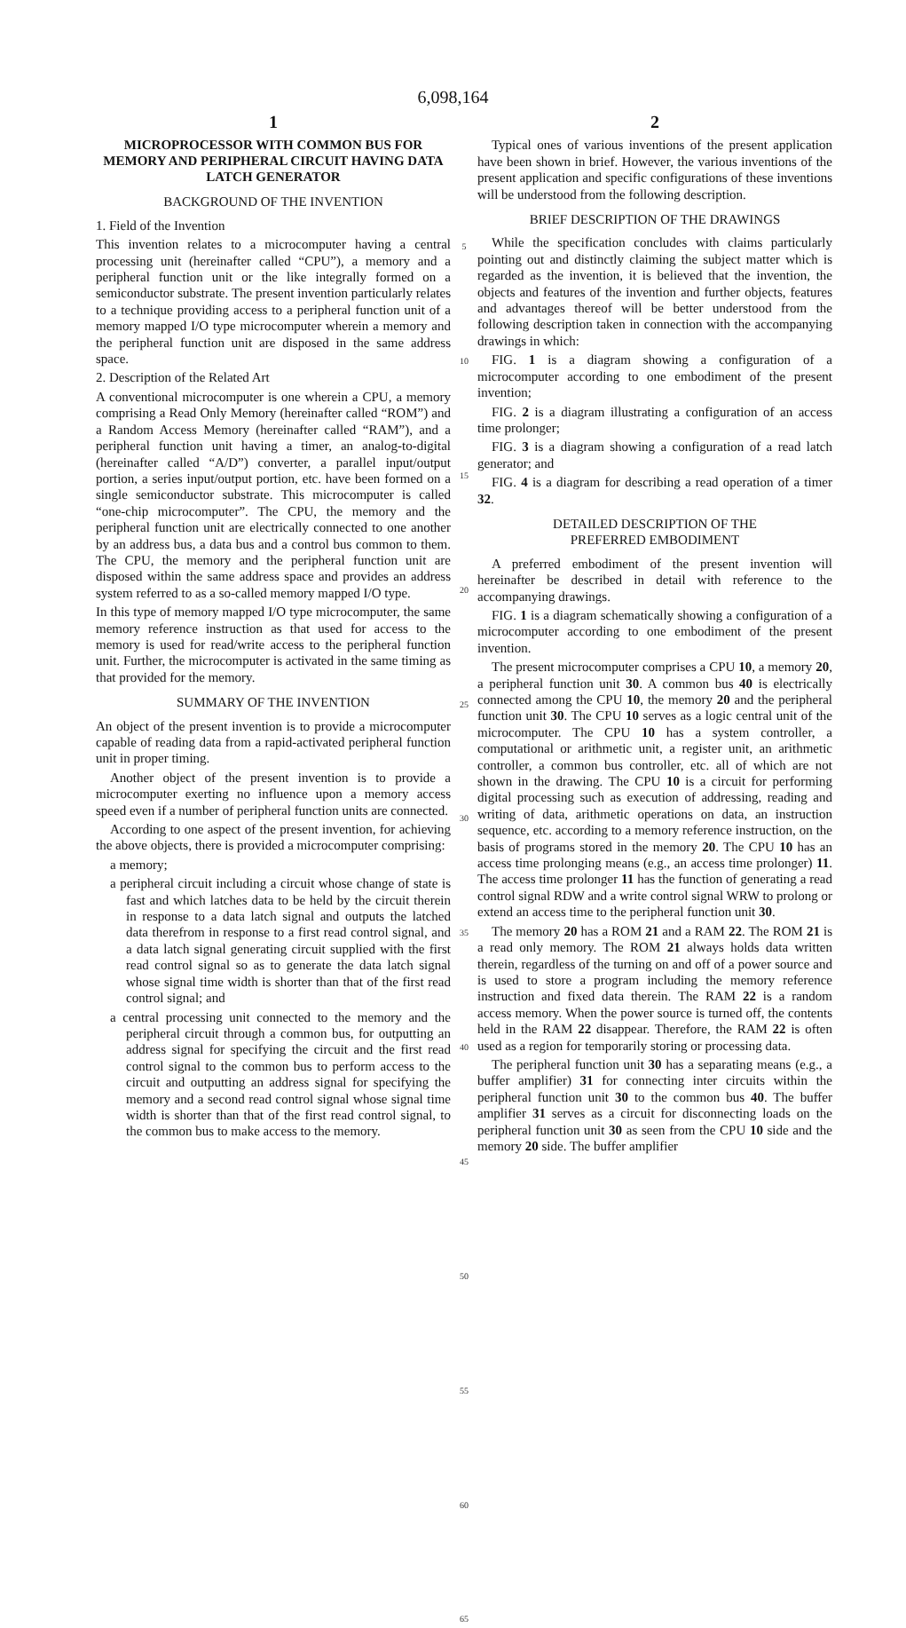6,098,164
1
MICROPROCESSOR WITH COMMON BUS FOR MEMORY AND PERIPHERAL CIRCUIT HAVING DATA LATCH GENERATOR
BACKGROUND OF THE INVENTION
1. Field of the Invention
This invention relates to a microcomputer having a central processing unit (hereinafter called “CPU”), a memory and a peripheral function unit or the like integrally formed on a semiconductor substrate. The present invention particularly relates to a technique providing access to a peripheral function unit of a memory mapped I/O type microcomputer wherein a memory and the peripheral function unit are disposed in the same address space.
2. Description of the Related Art
A conventional microcomputer is one wherein a CPU, a memory comprising a Read Only Memory (hereinafter called “ROM”) and a Random Access Memory (hereinafter called “RAM”), and a peripheral function unit having a timer, an analog-to-digital (hereinafter called “A/D”) converter, a parallel input/output portion, a series input/output portion, etc. have been formed on a single semiconductor substrate. This microcomputer is called “one-chip microcomputer”. The CPU, the memory and the peripheral function unit are electrically connected to one another by an address bus, a data bus and a control bus common to them. The CPU, the memory and the peripheral function unit are disposed within the same address space and provides an address system referred to as a so-called memory mapped I/O type.
In this type of memory mapped I/O type microcomputer, the same memory reference instruction as that used for access to the memory is used for read/write access to the peripheral function unit. Further, the microcomputer is activated in the same timing as that provided for the memory.
SUMMARY OF THE INVENTION
An object of the present invention is to provide a microcomputer capable of reading data from a rapid-activated peripheral function unit in proper timing.
Another object of the present invention is to provide a microcomputer exerting no influence upon a memory access speed even if a number of peripheral function units are connected.
According to one aspect of the present invention, for achieving the above objects, there is provided a microcomputer comprising:
a memory;
a peripheral circuit including a circuit whose change of state is fast and which latches data to be held by the circuit therein in response to a data latch signal and outputs the latched data therefrom in response to a first read control signal, and a data latch signal generating circuit supplied with the first read control signal so as to generate the data latch signal whose signal time width is shorter than that of the first read control signal; and
a central processing unit connected to the memory and the peripheral circuit through a common bus, for outputting an address signal for specifying the circuit and the first read control signal to the common bus to perform access to the circuit and outputting an address signal for specifying the memory and a second read control signal whose signal time width is shorter than that of the first read control signal, to the common bus to make access to the memory.
5
10
15
20
25
30
35
40
45
50
55
60
65
2
Typical ones of various inventions of the present application have been shown in brief. However, the various inventions of the present application and specific configurations of these inventions will be understood from the following description.
BRIEF DESCRIPTION OF THE DRAWINGS
While the specification concludes with claims particularly pointing out and distinctly claiming the subject matter which is regarded as the invention, it is believed that the invention, the objects and features of the invention and further objects, features and advantages thereof will be better understood from the following description taken in connection with the accompanying drawings in which:
FIG. 1 is a diagram showing a configuration of a microcomputer according to one embodiment of the present invention;
FIG. 2 is a diagram illustrating a configuration of an access time prolonger;
FIG. 3 is a diagram showing a configuration of a read latch generator; and
FIG. 4 is a diagram for describing a read operation of a timer 32.
DETAILED DESCRIPTION OF THE
PREFERRED EMBODIMENT
A preferred embodiment of the present invention will hereinafter be described in detail with reference to the accompanying drawings.
FIG. 1 is a diagram schematically showing a configuration of a microcomputer according to one embodiment of the present invention.
The present microcomputer comprises a CPU 10, a memory 20, a peripheral function unit 30. A common bus 40 is electrically connected among the CPU 10, the memory 20 and the peripheral function unit 30. The CPU 10 serves as a logic central unit of the microcomputer. The CPU 10 has a system controller, a computational or arithmetic unit, a register unit, an arithmetic controller, a common bus controller, etc. all of which are not shown in the drawing. The CPU 10 is a circuit for performing digital processing such as execution of addressing, reading and writing of data, arithmetic operations on data, an instruction sequence, etc. according to a memory reference instruction, on the basis of programs stored in the memory 20. The CPU 10 has an access time prolonging means (e.g., an access time prolonger) 11. The access time prolonger 11 has the function of generating a read control signal RDW and a write control signal WRW to prolong or extend an access time to the peripheral function unit 30.
The memory 20 has a ROM 21 and a RAM 22. The ROM 21 is a read only memory. The ROM 21 always holds data written therein, regardless of the turning on and off of a power source and is used to store a program including the memory reference instruction and fixed data therein. The RAM 22 is a random access memory. When the power source is turned off, the contents held in the RAM 22 disappear. Therefore, the RAM 22 is often used as a region for temporarily storing or processing data.
The peripheral function unit 30 has a separating means (e.g., a buffer amplifier) 31 for connecting inter circuits within the peripheral function unit 30 to the common bus 40. The buffer amplifier 31 serves as a circuit for disconnecting loads on the peripheral function unit 30 as seen from the CPU 10 side and the memory 20 side. The buffer amplifier